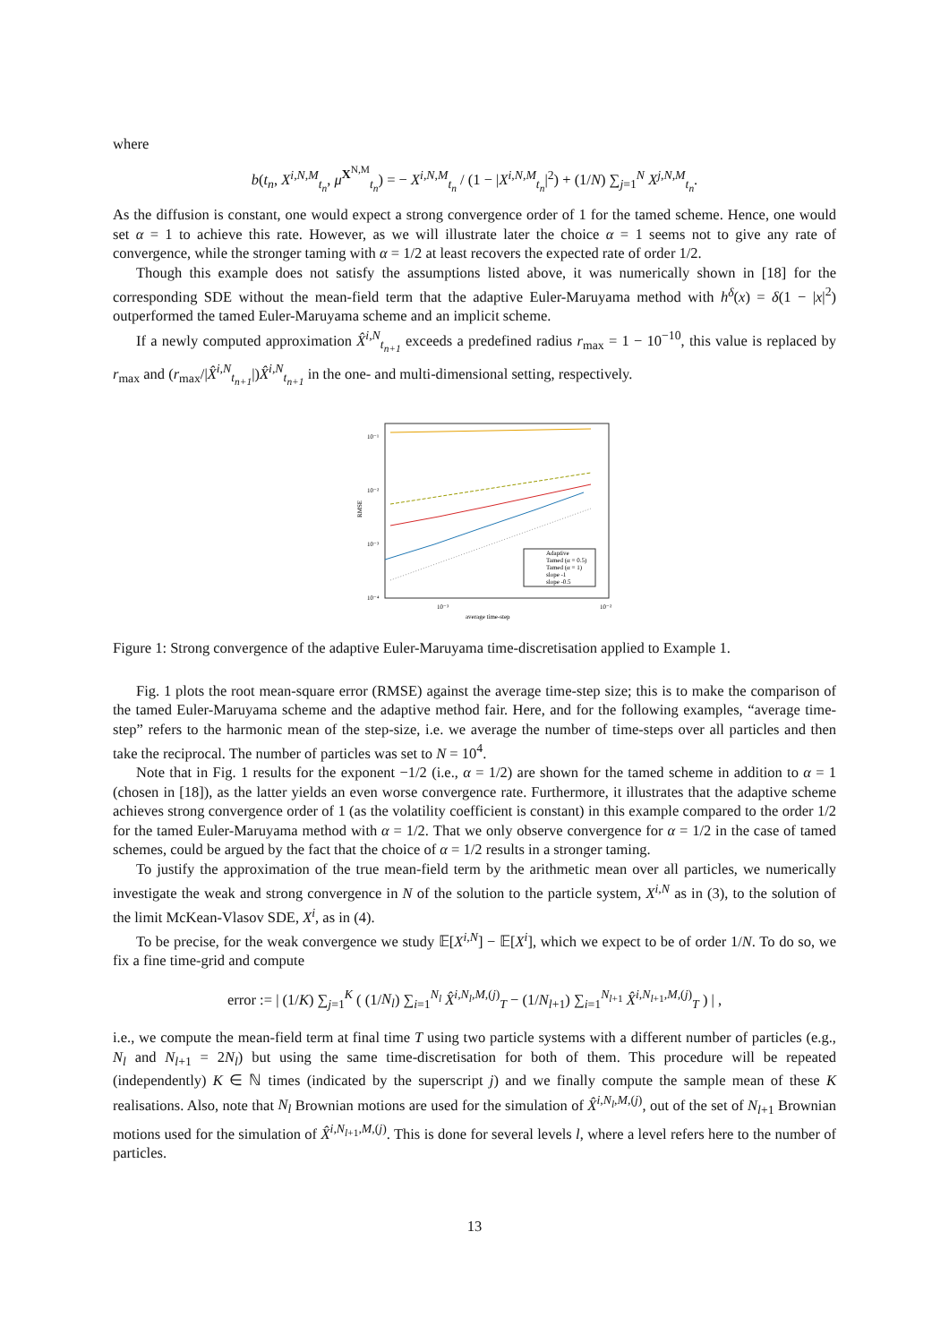where
b(t<sub>n</sub>, X<sup>i,N,M</sup><sub>t<sub>n</sub></sub>, μ<sup>X<sup>N,M</sup></sup><sub>t<sub>n</sub></sub>) = − X<sup>i,N,M</sup><sub>t<sub>n</sub></sub> / (1 − |X<sup>i,N,M</sup><sub>t<sub>n</sub></sub>|<sup>2</sup>) + (1/N) ∑<sub>j=1</sub><sup>N</sup> X<sup>j,N,M</sup><sub>t<sub>n</sub></sub>.
As the diffusion is constant, one would expect a strong convergence order of 1 for the tamed scheme. Hence, one would set α = 1 to achieve this rate. However, as we will illustrate later the choice α = 1 seems not to give any rate of convergence, while the stronger taming with α = 1/2 at least recovers the expected rate of order 1/2.
Though this example does not satisfy the assumptions listed above, it was numerically shown in [18] for the corresponding SDE without the mean-field term that the adaptive Euler-Maruyama method with h<sup>δ</sup>(x) = δ(1 − |x|<sup>2</sup>) outperformed the tamed Euler-Maruyama scheme and an implicit scheme.
If a newly computed approximation X̂<sup>i,N</sup><sub>t<sub>n+1</sub></sub> exceeds a predefined radius r<sub>max</sub> = 1 − 10<sup>−10</sup>, this value is replaced by r<sub>max</sub> and (r<sub>max</sub>/|X̂<sup>i,N</sup><sub>t<sub>n+1</sub></sub>|)X̂<sup>i,N</sup><sub>t<sub>n+1</sub></sub> in the one- and multi-dimensional setting, respectively.
10⁻¹
10⁻²
10⁻³
10⁻⁴
10⁻³
10⁻²
average time-step
RMSE
Adaptive
Tamed (α = 0.5)
Tamed (α = 1)
slope -1
slope -0.5
Figure 1: Strong convergence of the adaptive Euler-Maruyama time-discretisation applied to Example 1.
Fig. 1 plots the root mean-square error (RMSE) against the average time-step size; this is to make the comparison of the tamed Euler-Maruyama scheme and the adaptive method fair. Here, and for the following examples, “average time-step” refers to the harmonic mean of the step-size, i.e. we average the number of time-steps over all particles and then take the reciprocal. The number of particles was set to N = 10<sup>4</sup>.
Note that in Fig. 1 results for the exponent −1/2 (i.e., α = 1/2) are shown for the tamed scheme in addition to α = 1 (chosen in [18]), as the latter yields an even worse convergence rate. Furthermore, it illustrates that the adaptive scheme achieves strong convergence order of 1 (as the volatility coefficient is constant) in this example compared to the order 1/2 for the tamed Euler-Maruyama method with α = 1/2. That we only observe convergence for α = 1/2 in the case of tamed schemes, could be argued by the fact that the choice of α = 1/2 results in a stronger taming.
To justify the approximation of the true mean-field term by the arithmetic mean over all particles, we numerically investigate the weak and strong convergence in N of the solution to the particle system, X<sup>i,N</sup> as in (3), to the solution of the limit McKean-Vlasov SDE, X<sup>i</sup>, as in (4).
To be precise, for the weak convergence we study 𝔼[X<sup>i,N</sup>] − 𝔼[X<sup>i</sup>], which we expect to be of order 1/N. To do so, we fix a fine time-grid and compute
error := | (1/K) ∑<sub>j=1</sub><sup>K</sup> ( (1/N<sub>l</sub>) ∑<sub>i=1</sub><sup>N<sub>l</sub></sup> X̂<sup>i,N<sub>l</sub>,M,(j)</sup><sub>T</sub> − (1/N<sub>l+1</sub>) ∑<sub>i=1</sub><sup>N<sub>l+1</sub></sup> X̂<sup>i,N<sub>l+1</sub>,M,(j)</sup><sub>T</sub> ) | ,
i.e., we compute the mean-field term at final time T using two particle systems with a different number of particles (e.g., N<sub>l</sub> and N<sub>l+1</sub> = 2N<sub>l</sub>) but using the same time-discretisation for both of them. This procedure will be repeated (independently) K ∈ ℕ times (indicated by the superscript j) and we finally compute the sample mean of these K realisations. Also, note that N<sub>l</sub> Brownian motions are used for the simulation of X̂<sup>i,N<sub>l</sub>,M,(j)</sup>, out of the set of N<sub>l+1</sub> Brownian motions used for the simulation of X̂<sup>i,N<sub>l+1</sub>,M,(j)</sup>. This is done for several levels l, where a level refers here to the number of particles.
13